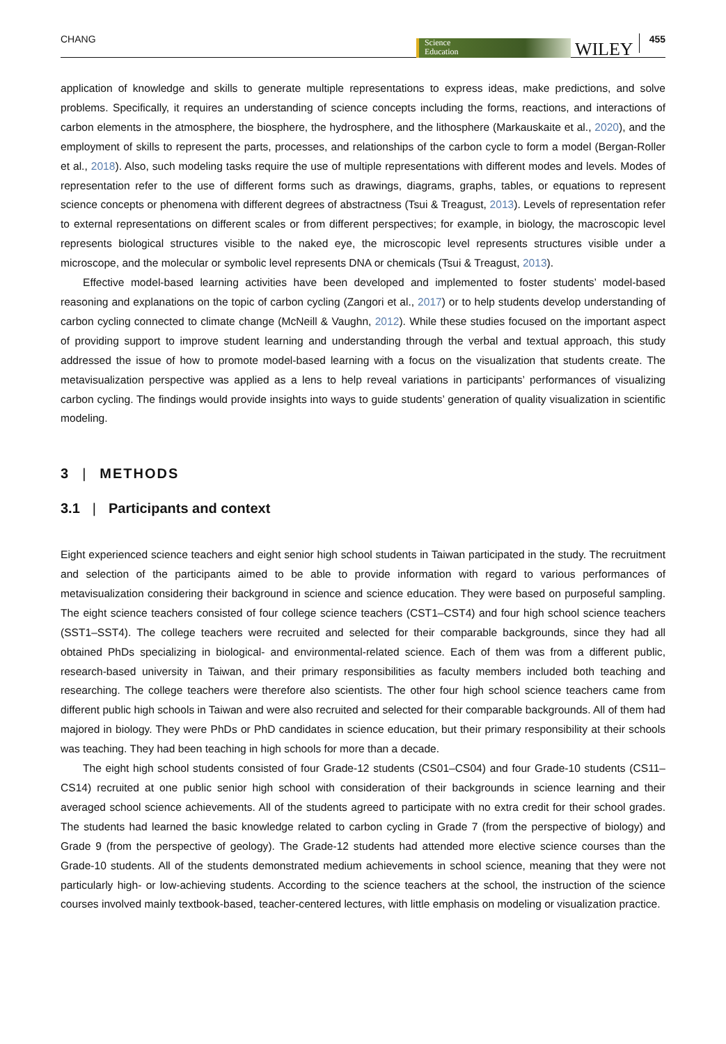CHANG
Science
Education
WILEY 455
application of knowledge and skills to generate multiple representations to express ideas, make predictions, and solve problems. Specifically, it requires an understanding of science concepts including the forms, reactions, and interactions of carbon elements in the atmosphere, the biosphere, the hydrosphere, and the lithosphere (Markauskaite et al., 2020), and the employment of skills to represent the parts, processes, and relationships of the carbon cycle to form a model (Bergan-Roller et al., 2018). Also, such modeling tasks require the use of multiple representations with different modes and levels. Modes of representation refer to the use of different forms such as drawings, diagrams, graphs, tables, or equations to represent science concepts or phenomena with different degrees of abstractness (Tsui & Treagust, 2013). Levels of representation refer to external representations on different scales or from different perspectives; for example, in biology, the macroscopic level represents biological structures visible to the naked eye, the microscopic level represents structures visible under a microscope, and the molecular or symbolic level represents DNA or chemicals (Tsui & Treagust, 2013).
Effective model-based learning activities have been developed and implemented to foster students’ model-based reasoning and explanations on the topic of carbon cycling (Zangori et al., 2017) or to help students develop understanding of carbon cycling connected to climate change (McNeill & Vaughn, 2012). While these studies focused on the important aspect of providing support to improve student learning and understanding through the verbal and textual approach, this study addressed the issue of how to promote model-based learning with a focus on the visualization that students create. The metavisualization perspective was applied as a lens to help reveal variations in participants’ performances of visualizing carbon cycling. The findings would provide insights into ways to guide students’ generation of quality visualization in scientific modeling.
3 | METHODS
3.1 | Participants and context
Eight experienced science teachers and eight senior high school students in Taiwan participated in the study. The recruitment and selection of the participants aimed to be able to provide information with regard to various performances of metavisualization considering their background in science and science education. They were based on purposeful sampling. The eight science teachers consisted of four college science teachers (CST1–CST4) and four high school science teachers (SST1–SST4). The college teachers were recruited and selected for their comparable backgrounds, since they had all obtained PhDs specializing in biological- and environmental-related science. Each of them was from a different public, research-based university in Taiwan, and their primary responsibilities as faculty members included both teaching and researching. The college teachers were therefore also scientists. The other four high school science teachers came from different public high schools in Taiwan and were also recruited and selected for their comparable backgrounds. All of them had majored in biology. They were PhDs or PhD candidates in science education, but their primary responsibility at their schools was teaching. They had been teaching in high schools for more than a decade.
The eight high school students consisted of four Grade-12 students (CS01–CS04) and four Grade-10 students (CS11–CS14) recruited at one public senior high school with consideration of their backgrounds in science learning and their averaged school science achievements. All of the students agreed to participate with no extra credit for their school grades. The students had learned the basic knowledge related to carbon cycling in Grade 7 (from the perspective of biology) and Grade 9 (from the perspective of geology). The Grade-12 students had attended more elective science courses than the Grade-10 students. All of the students demonstrated medium achievements in school science, meaning that they were not particularly high- or low-achieving students. According to the science teachers at the school, the instruction of the science courses involved mainly textbook-based, teacher-centered lectures, with little emphasis on modeling or visualization practice.